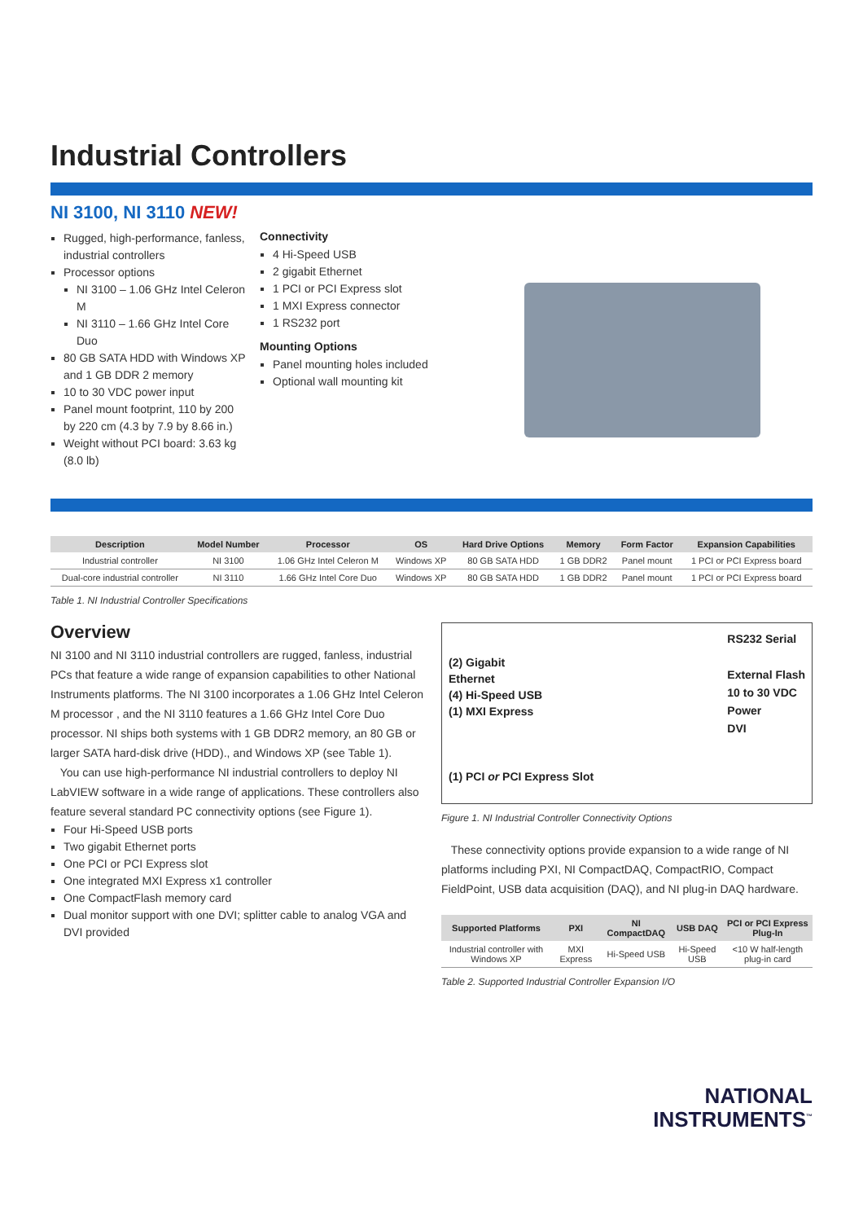Industrial Controllers
NI 3100, NI 3110 NEW!
Rugged, high-performance, fanless, industrial controllers
Processor options
NI 3100 – 1.06 GHz Intel Celeron M
NI 3110 – 1.66 GHz Intel Core Duo
80 GB SATA HDD with Windows XP and 1 GB DDR 2 memory
10 to 30 VDC power input
Panel mount footprint, 110 by 200 by 220 cm (4.3 by 7.9 by 8.66 in.)
Weight without PCI board: 3.63 kg (8.0 lb)
Connectivity
4 Hi-Speed USB
2 gigabit Ethernet
1 PCI or PCI Express slot
1 MXI Express connector
1 RS232 port
Mounting Options
Panel mounting holes included
Optional wall mounting kit
| Description | Model Number | Processor | OS | Hard Drive Options | Memory | Form Factor | Expansion Capabilities |
| --- | --- | --- | --- | --- | --- | --- | --- |
| Industrial controller | NI 3100 | 1.06 GHz Intel Celeron M | Windows XP | 80 GB SATA HDD | 1 GB DDR2 | Panel mount | 1 PCI or PCI Express board |
| Dual-core industrial controller | NI 3110 | 1.66 GHz Intel Core Duo | Windows XP | 80 GB SATA HDD | 1 GB DDR2 | Panel mount | 1 PCI or PCI Express board |
Table 1. NI Industrial Controller Specifications
Overview
NI 3100 and NI 3110 industrial controllers are rugged, fanless, industrial PCs that feature a wide range of expansion capabilities to other National Instruments platforms. The NI 3100 incorporates a 1.06 GHz Intel Celeron M processor , and the NI 3110 features a 1.66 GHz Intel Core Duo processor. NI ships both systems with 1 GB DDR2 memory, an 80 GB or larger SATA hard-disk drive (HDD)., and Windows XP (see Table 1).
You can use high-performance NI industrial controllers to deploy NI LabVIEW software in a wide range of applications. These controllers also feature several standard PC connectivity options (see Figure 1).
Four Hi-Speed USB ports
Two gigabit Ethernet ports
One PCI or PCI Express slot
One integrated MXI Express x1 controller
One CompactFlash memory card
Dual monitor support with one DVI; splitter cable to analog VGA and DVI provided
(2) Gigabit
Ethernet
(4) Hi-Speed USB
(1) MXI Express
(1) PCI or PCI Express Slot
RS232 Serial
External Flash
10 to 30 VDC
Power
DVI
Figure 1. NI Industrial Controller Connectivity Options
These connectivity options provide expansion to a wide range of NI platforms including PXI, NI CompactDAQ, CompactRIO, Compact FieldPoint, USB data acquisition (DAQ), and NI plug-in DAQ hardware.
| Supported Platforms | PXI | NI CompactDAQ | USB DAQ | PCI or PCI Express Plug-In |
| --- | --- | --- | --- | --- |
| Industrial controller with Windows XP | MXI Express | Hi-Speed USB | Hi-Speed USB | <10 W half-length plug-in card |
Table 2. Supported Industrial Controller Expansion I/O
NATIONAL
INSTRUMENTS<sup>™</sup>